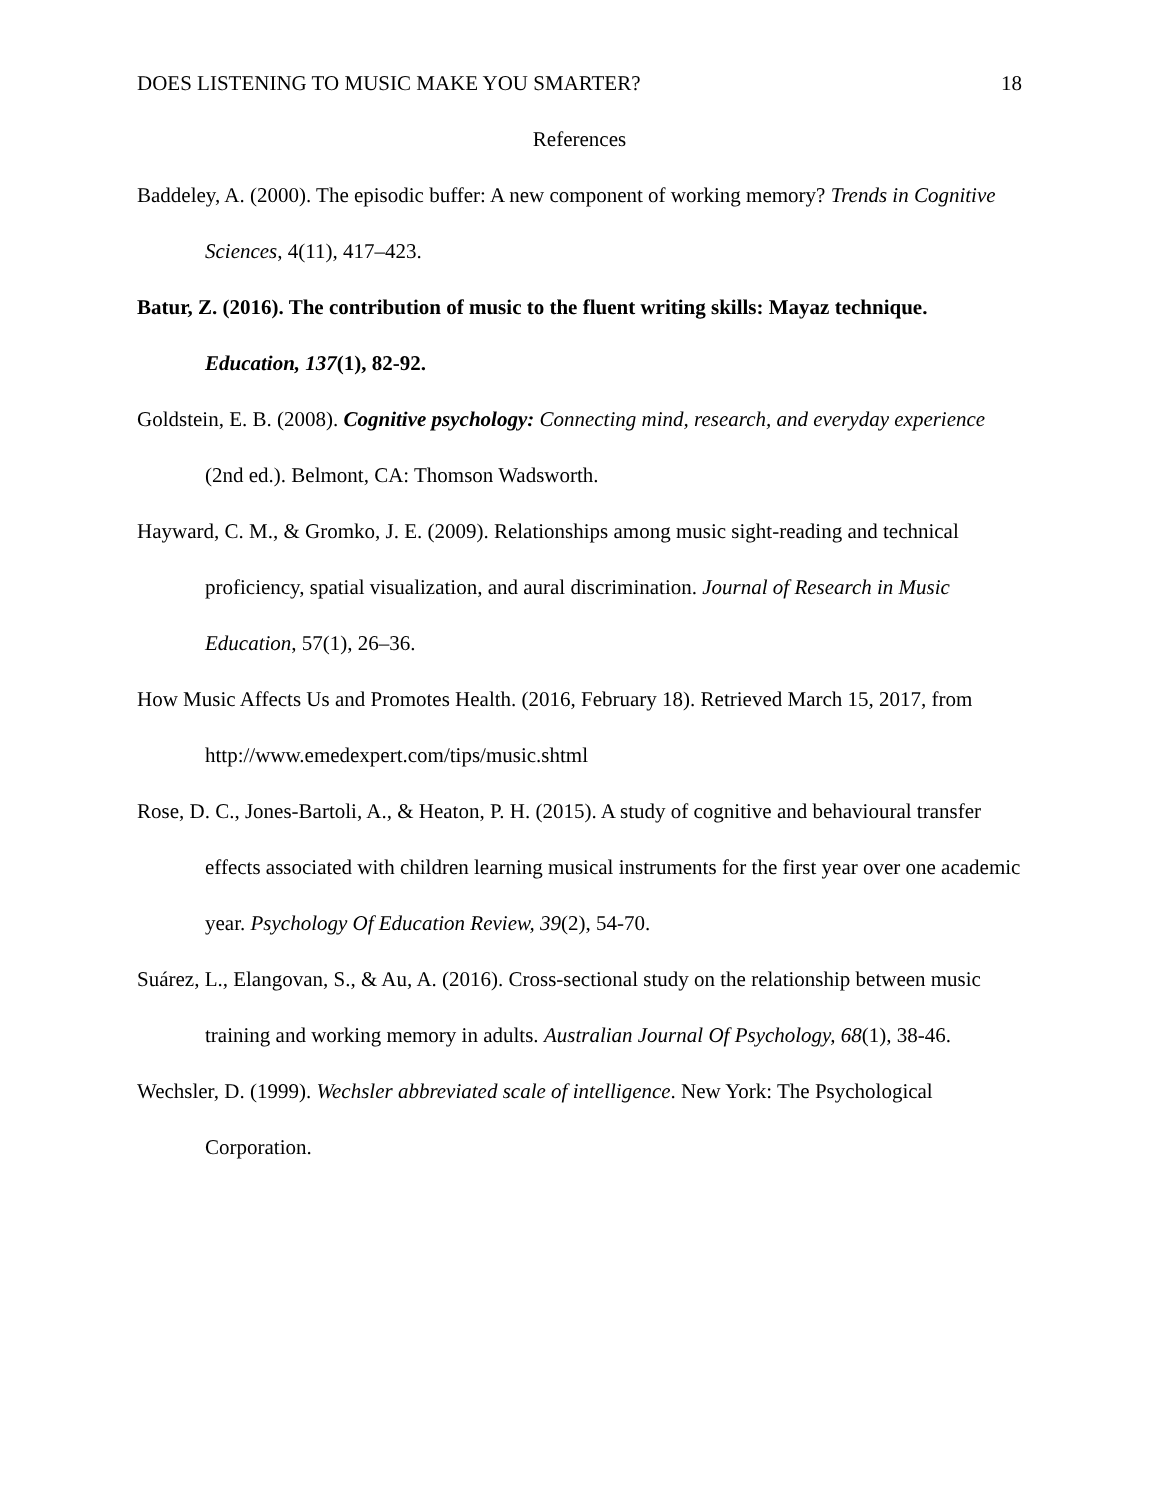DOES LISTENING TO MUSIC MAKE YOU SMARTER? 18
References
Baddeley, A. (2000). The episodic buffer: A new component of working memory? Trends in Cognitive Sciences, 4(11), 417–423.
Batur, Z. (2016). The contribution of music to the fluent writing skills: Mayaz technique. Education, 137(1), 82-92.
Goldstein, E. B. (2008). Cognitive psychology: Connecting mind, research, and everyday experience (2nd ed.). Belmont, CA: Thomson Wadsworth.
Hayward, C. M., & Gromko, J. E. (2009). Relationships among music sight-reading and technical proficiency, spatial visualization, and aural discrimination. Journal of Research in Music Education, 57(1), 26–36.
How Music Affects Us and Promotes Health. (2016, February 18). Retrieved March 15, 2017, from http://www.emedexpert.com/tips/music.shtml
Rose, D. C., Jones-Bartoli, A., & Heaton, P. H. (2015). A study of cognitive and behavioural transfer effects associated with children learning musical instruments for the first year over one academic year. Psychology Of Education Review, 39(2), 54-70.
Suárez, L., Elangovan, S., & Au, A. (2016). Cross-sectional study on the relationship between music training and working memory in adults. Australian Journal Of Psychology, 68(1), 38-46.
Wechsler, D. (1999). Wechsler abbreviated scale of intelligence. New York: The Psychological Corporation.